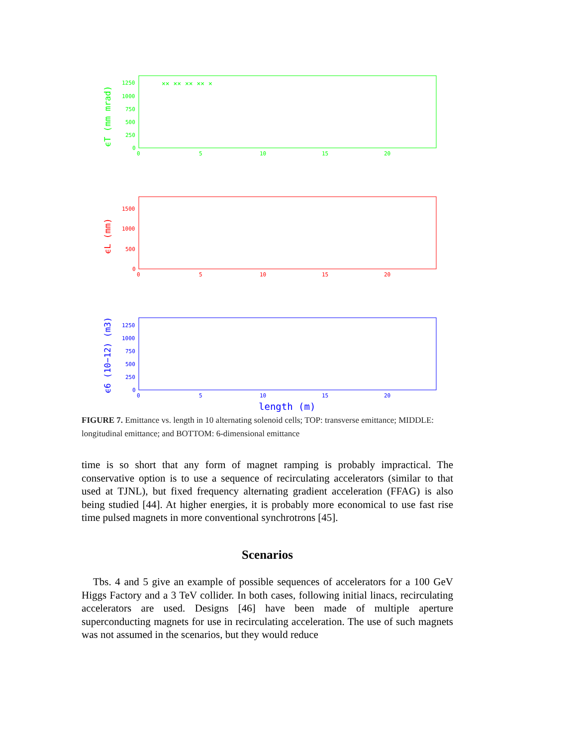1250
1000
750
500
250
0
0
5
10
15
20
ϵT (mm mrad)
×× ×× ×× ×× ×
1500
1000
500
0
0
5
10
15
20
ϵL (mm)
1250
1000
750
500
250
0
0
5
10
15
20
ϵ6 (10−12) (m3)
length (m)
FIGURE 7. Emittance vs. length in 10 alternating solenoid cells; TOP: transverse emittance; MIDDLE: longitudinal emittance; and BOTTOM: 6-dimensional emittance
time is so short that any form of magnet ramping is probably impractical. The conservative option is to use a sequence of recirculating accelerators (similar to that used at TJNL), but fixed frequency alternating gradient acceleration (FFAG) is also being studied [44]. At higher energies, it is probably more economical to use fast rise time pulsed magnets in more conventional synchrotrons [45].
Scenarios
Tbs. 4 and 5 give an example of possible sequences of accelerators for a 100 GeV Higgs Factory and a 3 TeV collider. In both cases, following initial linacs, recirculating accelerators are used. Designs [46] have been made of multiple aperture superconducting magnets for use in recirculating acceleration. The use of such magnets was not assumed in the scenarios, but they would reduce